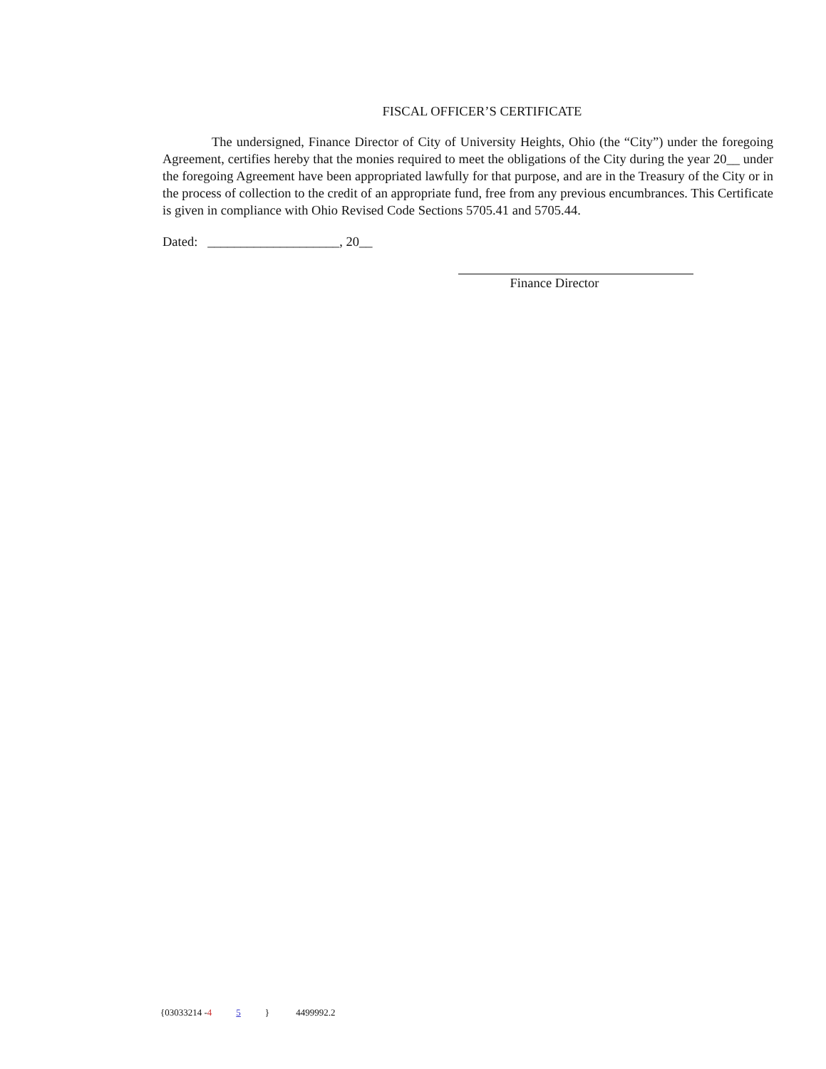FISCAL OFFICER’S CERTIFICATE
The undersigned, Finance Director of City of University Heights, Ohio (the “City”) under the foregoing Agreement, certifies hereby that the monies required to meet the obligations of the City during the year 20__ under the foregoing Agreement have been appropriated lawfully for that purpose, and are in the Treasury of the City or in the process of collection to the credit of an appropriate fund, free from any previous encumbrances. This Certificate is given in compliance with Ohio Revised Code Sections 5705.41 and 5705.44.
Dated: ____________________, 20__
Finance Director
{03033214 -4 5 } 4499992.2